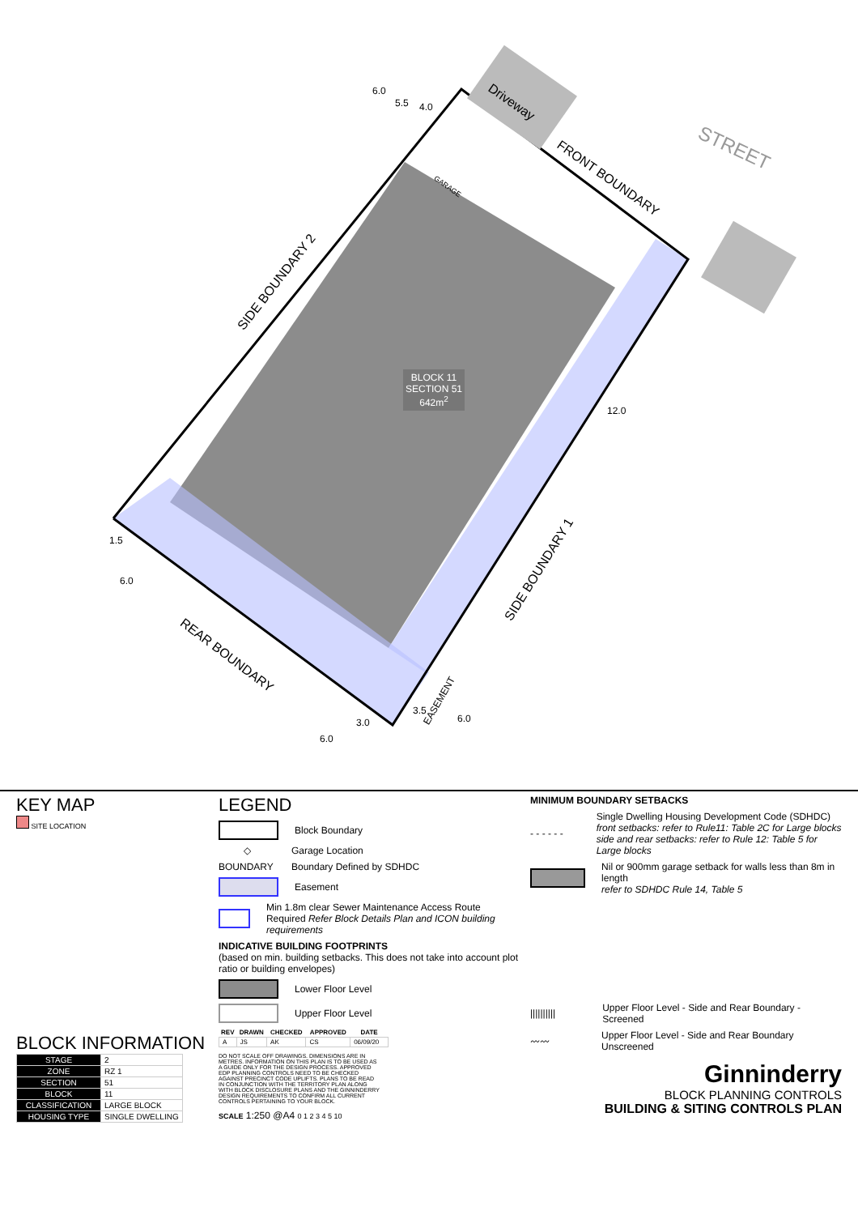Driveway
FRONT BOUNDARY
STREET
SIDE BOUNDARY 2
SIDE BOUNDARY 1
REAR BOUNDARY
BLOCK 11
SECTION 51
642m<sup>2</sup>
GARAGE
EASEMENT
6.0
5.5 4.0
12.0
1.5
6.0
3.0
6.0
3.5
6.0
KEY MAP
SITE LOCATION
BLOCK INFORMATION
| STAGE | 2 |
| ZONE | RZ 1 |
| SECTION | 51 |
| BLOCK | 11 |
| CLASSIFICATION | LARGE BLOCK |
| HOUSING TYPE | SINGLE DWELLING |
LEGEND
Block Boundary
◇
Garage Location
BOUNDARY
Boundary Defined by SDHDC
Easement
Min 1.8m clear Sewer Maintenance Access Route Required Refer Block Details Plan and ICON building requirements
INDICATIVE BUILDING FOOTPRINTS
(based on min. building setbacks. This does not take into account plot ratio or building envelopes)
Lower Floor Level
Upper Floor Level
| REV | DRAWN | CHECKED | APPROVED | DATE |
| --- | --- | --- | --- | --- |
| A | JS | AK | CS | 06/09/20 |
DO NOT SCALE OFF DRAWINGS. DIMENSIONS ARE IN METRES. INFORMATION ON THIS PLAN IS TO BE USED AS A GUIDE ONLY FOR THE DESIGN PROCESS. APPROVED EDP PLANNING CONTROLS NEED TO BE CHECKED AGAINST PRECINCT CODE UPLIFTS. PLANS TO BE READ IN CONJUNCTION WITH THE TERRITORY PLAN ALONG WITH BLOCK DISCLOSURE PLANS AND THE GINNINDERRY DESIGN REQUIREMENTS TO CONFIRM ALL CURRENT CONTROLS PERTAINING TO YOUR BLOCK.
SCALE 1:250 @A4 0 1 2 3 4 5 10
MINIMUM BOUNDARY SETBACKS
- - - - - -
Single Dwelling Housing Development Code (SDHDC)
front setbacks: refer to Rule11: Table 2C for Large blocks
side and rear setbacks: refer to Rule 12: Table 5 for Large blocks
Nil or 900mm garage setback for walls less than 8m in length
refer to SDHDC Rule 14, Table 5
||||||||||
Upper Floor Level - Side and Rear Boundary - Screened
〰〰
Upper Floor Level - Side and Rear Boundary Unscreened
Ginninderry
BLOCK PLANNING CONTROLS
BUILDING & SITING CONTROLS PLAN